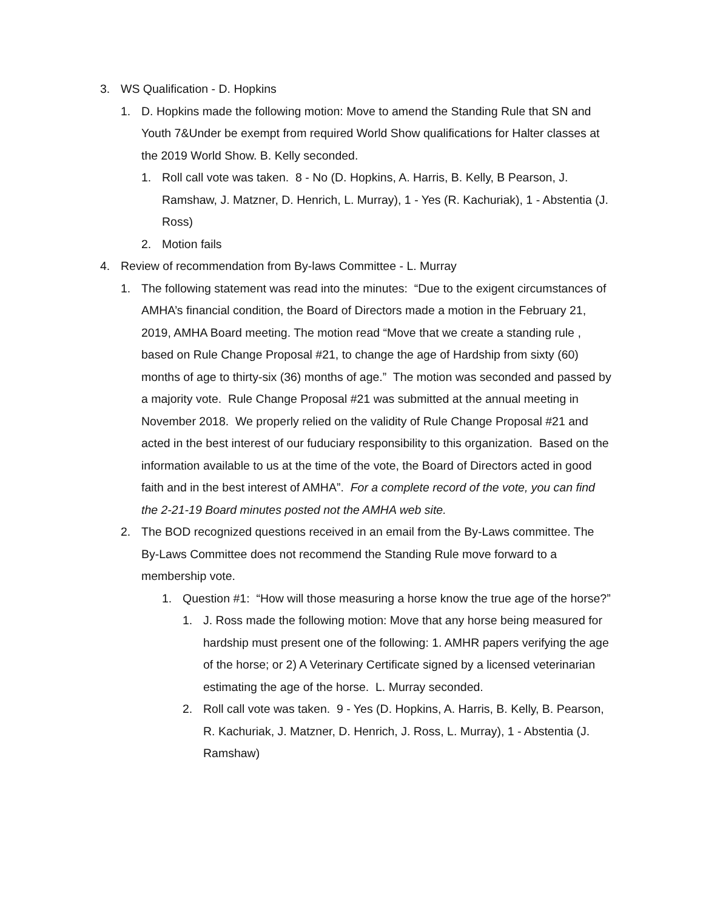3. WS Qualification - D. Hopkins
1. D. Hopkins made the following motion: Move to amend the Standing Rule that SN and Youth 7&Under be exempt from required World Show qualifications for Halter classes at the 2019 World Show. B. Kelly seconded.
1. Roll call vote was taken. 8 - No (D. Hopkins, A. Harris, B. Kelly, B Pearson, J. Ramshaw, J. Matzner, D. Henrich, L. Murray), 1 - Yes (R. Kachuriak), 1 - Abstentia (J. Ross)
2. Motion fails
4. Review of recommendation from By-laws Committee - L. Murray
1. The following statement was read into the minutes: “Due to the exigent circumstances of AMHA’s financial condition, the Board of Directors made a motion in the February 21, 2019, AMHA Board meeting. The motion read “Move that we create a standing rule , based on Rule Change Proposal #21, to change the age of Hardship from sixty (60) months of age to thirty-six (36) months of age.” The motion was seconded and passed by a majority vote. Rule Change Proposal #21 was submitted at the annual meeting in November 2018. We properly relied on the validity of Rule Change Proposal #21 and acted in the best interest of our fuduciary responsibility to this organization. Based on the information available to us at the time of the vote, the Board of Directors acted in good faith and in the best interest of AMHA”. For a complete record of the vote, you can find the 2-21-19 Board minutes posted not the AMHA web site.
2. The BOD recognized questions received in an email from the By-Laws committee. The By-Laws Committee does not recommend the Standing Rule move forward to a membership vote.
1. Question #1: “How will those measuring a horse know the true age of the horse?”
1. J. Ross made the following motion: Move that any horse being measured for hardship must present one of the following: 1. AMHR papers verifying the age of the horse; or 2) A Veterinary Certificate signed by a licensed veterinarian estimating the age of the horse. L. Murray seconded.
2. Roll call vote was taken. 9 - Yes (D. Hopkins, A. Harris, B. Kelly, B. Pearson, R. Kachuriak, J. Matzner, D. Henrich, J. Ross, L. Murray), 1 - Abstentia (J. Ramshaw)